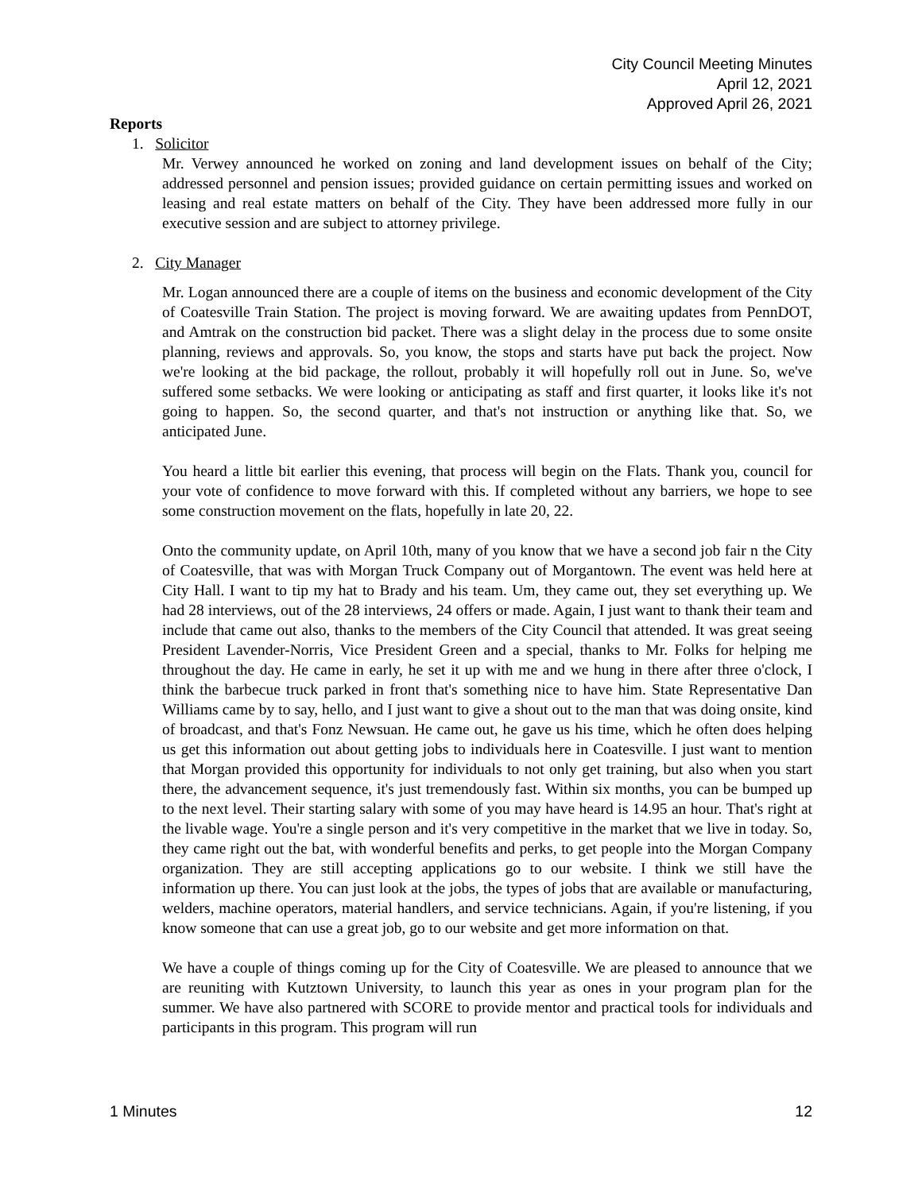City Council Meeting Minutes
April 12, 2021
Approved April 26, 2021
Reports
1. Solicitor
Mr. Verwey announced he worked on zoning and land development issues on behalf of the City; addressed personnel and pension issues; provided guidance on certain permitting issues and worked on leasing and real estate matters on behalf of the City. They have been addressed more fully in our executive session and are subject to attorney privilege.
2. City Manager
Mr. Logan announced there are a couple of items on the business and economic development of the City of Coatesville Train Station. The project is moving forward. We are awaiting updates from PennDOT, and Amtrak on the construction bid packet. There was a slight delay in the process due to some onsite planning, reviews and approvals. So, you know, the stops and starts have put back the project. Now we're looking at the bid package, the rollout, probably it will hopefully roll out in June. So, we've suffered some setbacks. We were looking or anticipating as staff and first quarter, it looks like it's not going to happen. So, the second quarter, and that's not instruction or anything like that. So, we anticipated June.
You heard a little bit earlier this evening, that process will begin on the Flats. Thank you, council for your vote of confidence to move forward with this. If completed without any barriers, we hope to see some construction movement on the flats, hopefully in late 20, 22.
Onto the community update, on April 10th, many of you know that we have a second job fair n the City of Coatesville, that was with Morgan Truck Company out of Morgantown. The event was held here at City Hall. I want to tip my hat to Brady and his team. Um, they came out, they set everything up. We had 28 interviews, out of the 28 interviews, 24 offers or made. Again, I just want to thank their team and include that came out also, thanks to the members of the City Council that attended. It was great seeing President Lavender-Norris, Vice President Green and a special, thanks to Mr. Folks for helping me throughout the day. He came in early, he set it up with me and we hung in there after three o'clock, I think the barbecue truck parked in front that's something nice to have him. State Representative Dan Williams came by to say, hello, and I just want to give a shout out to the man that was doing onsite, kind of broadcast, and that's Fonz Newsuan. He came out, he gave us his time, which he often does helping us get this information out about getting jobs to individuals here in Coatesville. I just want to mention that Morgan provided this opportunity for individuals to not only get training, but also when you start there, the advancement sequence, it's just tremendously fast. Within six months, you can be bumped up to the next level. Their starting salary with some of you may have heard is 14.95 an hour. That's right at the livable wage. You're a single person and it's very competitive in the market that we live in today. So, they came right out the bat, with wonderful benefits and perks, to get people into the Morgan Company organization. They are still accepting applications go to our website. I think we still have the information up there. You can just look at the jobs, the types of jobs that are available or manufacturing, welders, machine operators, material handlers, and service technicians. Again, if you're listening, if you know someone that can use a great job, go to our website and get more information on that.
We have a couple of things coming up for the City of Coatesville. We are pleased to announce that we are reuniting with Kutztown University, to launch this year as ones in your program plan for the summer. We have also partnered with SCORE to provide mentor and practical tools for individuals and participants in this program. This program will run
1 Minutes 12